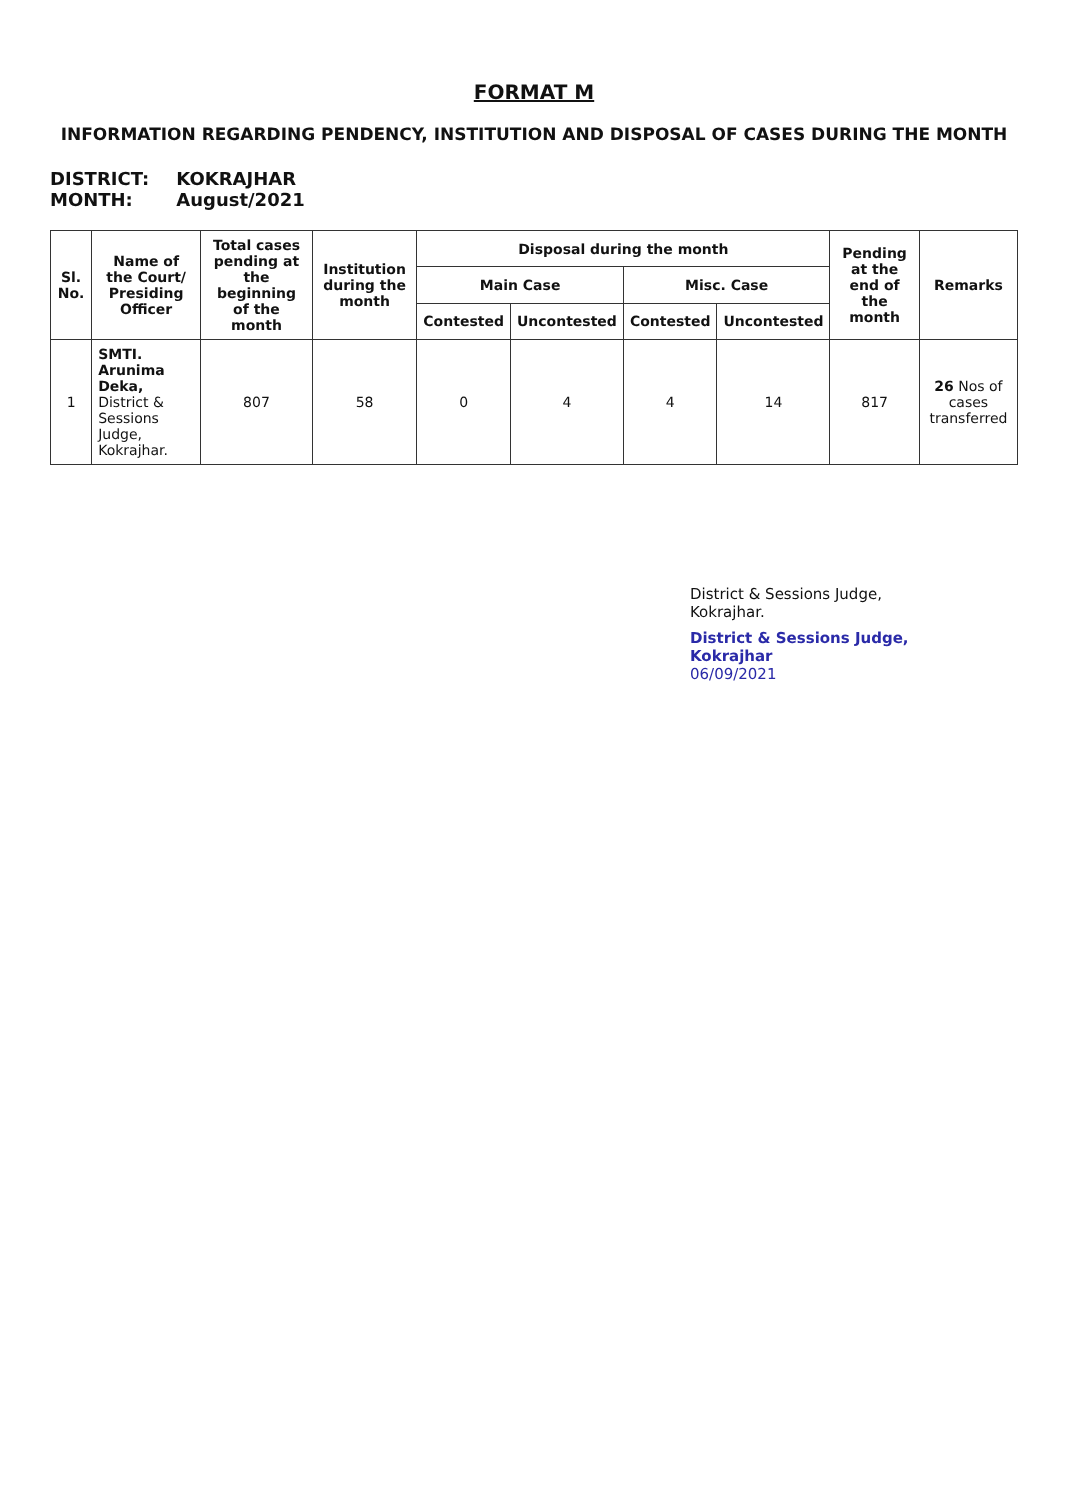FORMAT M
INFORMATION REGARDING PENDENCY, INSTITUTION AND DISPOSAL OF CASES DURING THE MONTH
DISTRICT: KOKRAJHAR
MONTH: August/2021
| Sl. No. | Name of the Court/ Presiding Officer | Total cases pending at the beginning of the month | Institution during the month | Disposal during the month | | | | Pending at the end of the month | Remarks |
| --- | --- | --- | --- | --- | --- | --- | --- | --- | --- |
| | | | | Main Case | | Misc. Case | | | |
| | | | | Contested | Uncontested | Contested | Uncontested | | |
| 1 | SMTI. Arunima Deka, District & Sessions Judge, Kokrajhar. | 807 | 58 | 0 | 4 | 4 | 14 | 817 | 26 Nos of cases transferred |
District & Sessions Judge,
Kokrajhar.
District & Sessions Judge,
Kokrajhar
06/09/2021